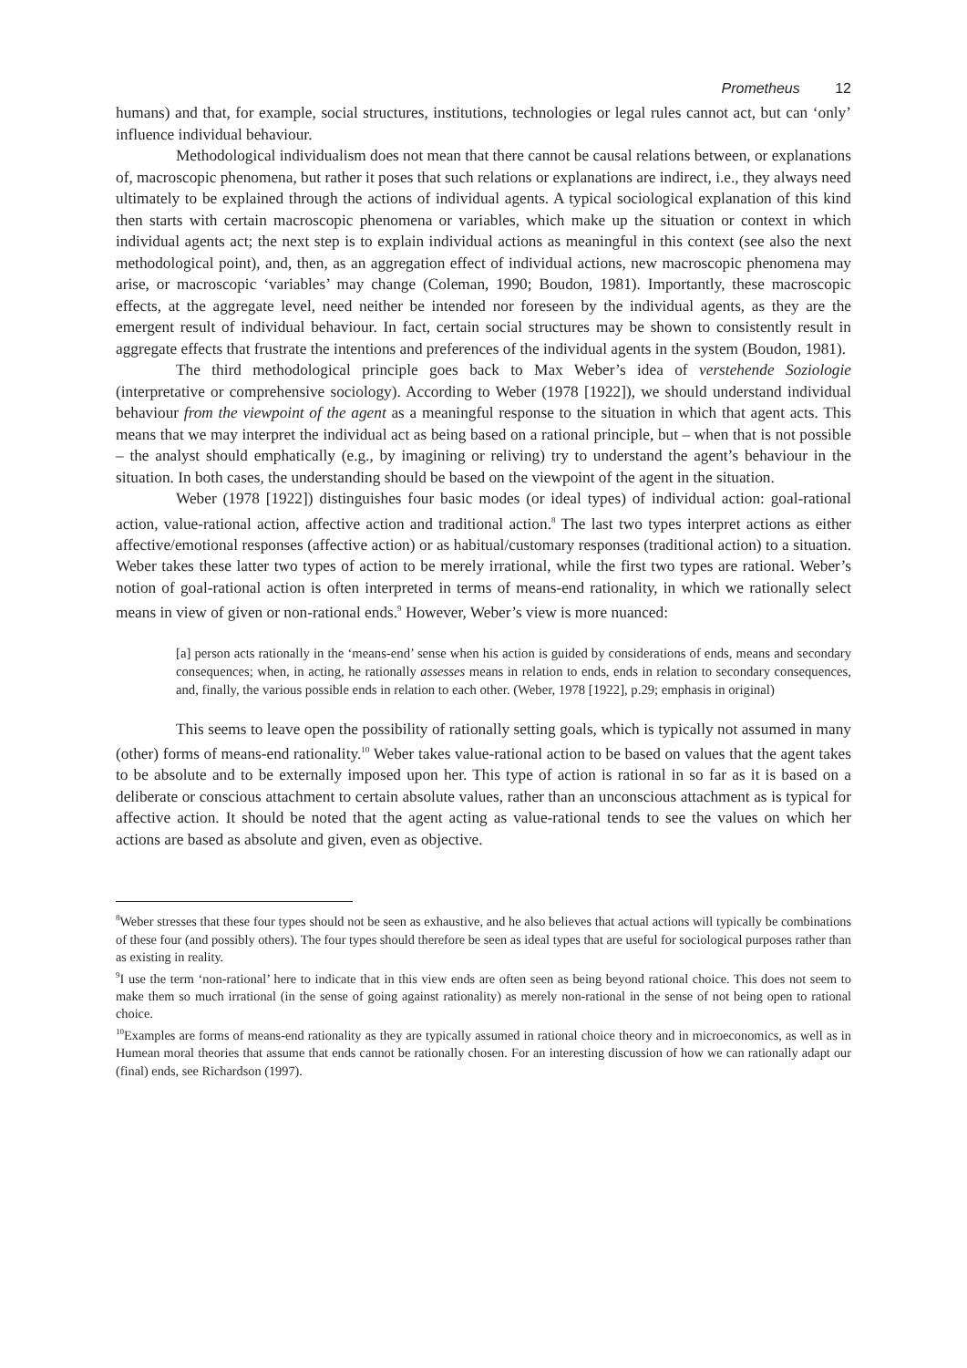Prometheus 12
humans) and that, for example, social structures, institutions, technologies or legal rules cannot act, but can ‘only’ influence individual behaviour.
Methodological individualism does not mean that there cannot be causal relations between, or explanations of, macroscopic phenomena, but rather it poses that such relations or explanations are indirect, i.e., they always need ultimately to be explained through the actions of individual agents. A typical sociological explanation of this kind then starts with certain macroscopic phenomena or variables, which make up the situation or context in which individual agents act; the next step is to explain individual actions as meaningful in this context (see also the next methodological point), and, then, as an aggregation effect of individual actions, new macroscopic phenomena may arise, or macroscopic ‘variables’ may change (Coleman, 1990; Boudon, 1981). Importantly, these macroscopic effects, at the aggregate level, need neither be intended nor foreseen by the individual agents, as they are the emergent result of individual behaviour. In fact, certain social structures may be shown to consistently result in aggregate effects that frustrate the intentions and preferences of the individual agents in the system (Boudon, 1981).
The third methodological principle goes back to Max Weber’s idea of verstehende Soziologie (interpretative or comprehensive sociology). According to Weber (1978 [1922]), we should understand individual behaviour from the viewpoint of the agent as a meaningful response to the situation in which that agent acts. This means that we may interpret the individual act as being based on a rational principle, but – when that is not possible – the analyst should emphatically (e.g., by imagining or reliving) try to understand the agent’s behaviour in the situation. In both cases, the understanding should be based on the viewpoint of the agent in the situation.
Weber (1978 [1922]) distinguishes four basic modes (or ideal types) of individual action: goal-rational action, value-rational action, affective action and traditional action.<sup>8</sup> The last two types interpret actions as either affective/emotional responses (affective action) or as habitual/customary responses (traditional action) to a situation. Weber takes these latter two types of action to be merely irrational, while the first two types are rational. Weber’s notion of goal-rational action is often interpreted in terms of means-end rationality, in which we rationally select means in view of given or non-rational ends.<sup>9</sup> However, Weber’s view is more nuanced:
[a] person acts rationally in the ‘means-end’ sense when his action is guided by considerations of ends, means and secondary consequences; when, in acting, he rationally assesses means in relation to ends, ends in relation to secondary consequences, and, finally, the various possible ends in relation to each other. (Weber, 1978 [1922], p.29; emphasis in original)
This seems to leave open the possibility of rationally setting goals, which is typically not assumed in many (other) forms of means-end rationality.<sup>10</sup> Weber takes value-rational action to be based on values that the agent takes to be absolute and to be externally imposed upon her. This type of action is rational in so far as it is based on a deliberate or conscious attachment to certain absolute values, rather than an unconscious attachment as is typical for affective action. It should be noted that the agent acting as value-rational tends to see the values on which her actions are based as absolute and given, even as objective.
<sup>8</sup> Weber stresses that these four types should not be seen as exhaustive, and he also believes that actual actions will typically be combinations of these four (and possibly others). The four types should therefore be seen as ideal types that are useful for sociological purposes rather than as existing in reality.
<sup>9</sup> I use the term ‘non-rational’ here to indicate that in this view ends are often seen as being beyond rational choice. This does not seem to make them so much irrational (in the sense of going against rationality) as merely non-rational in the sense of not being open to rational choice.
<sup>10</sup> Examples are forms of means-end rationality as they are typically assumed in rational choice theory and in microeconomics, as well as in Humean moral theories that assume that ends cannot be rationally chosen. For an interesting discussion of how we can rationally adapt our (final) ends, see Richardson (1997).